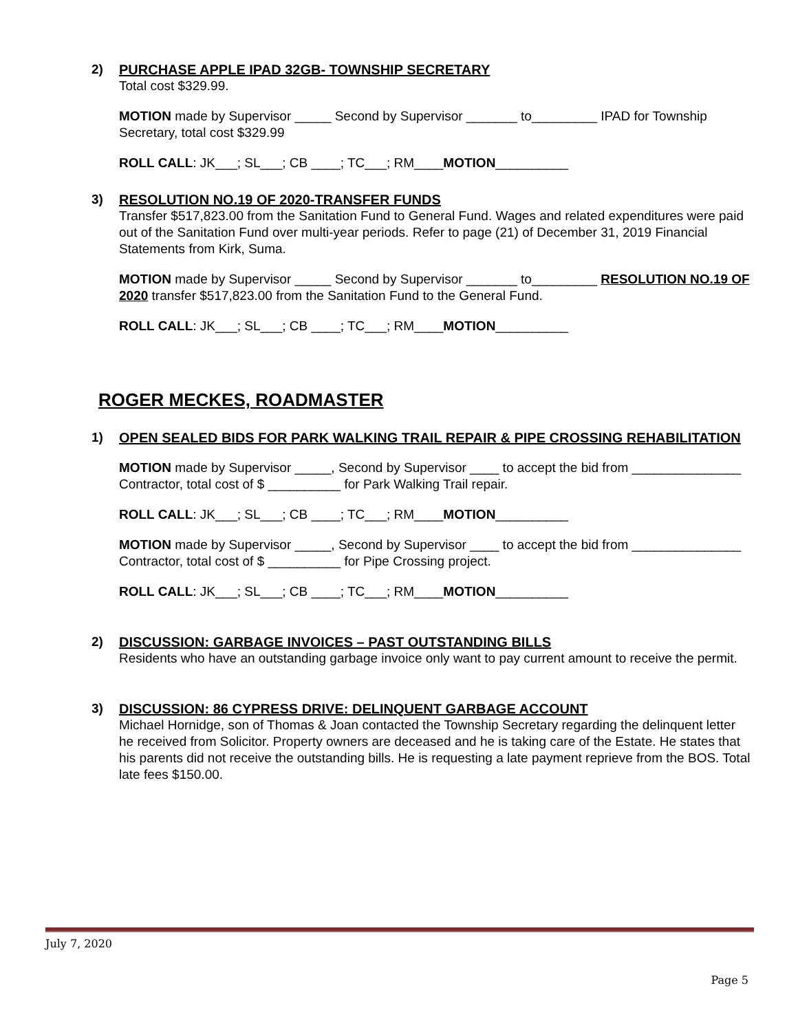2) PURCHASE APPLE IPAD 32GB- TOWNSHIP SECRETARY
Total cost $329.99.
MOTION made by Supervisor _____ Second by Supervisor _______ to_________ IPAD for Township Secretary, total cost $329.99
ROLL CALL: JK___; SL___; CB ____; TC___; RM____MOTION__________
3) RESOLUTION NO.19 OF 2020-TRANSFER FUNDS
Transfer $517,823.00 from the Sanitation Fund to General Fund. Wages and related expenditures were paid out of the Sanitation Fund over multi-year periods. Refer to page (21) of December 31, 2019 Financial Statements from Kirk, Suma.
MOTION made by Supervisor _____ Second by Supervisor _______ to_________ RESOLUTION NO.19 OF 2020 transfer $517,823.00 from the Sanitation Fund to the General Fund.
ROLL CALL: JK___; SL___; CB ____; TC___; RM____MOTION__________
ROGER MECKES, ROADMASTER
1) OPEN SEALED BIDS FOR PARK WALKING TRAIL REPAIR & PIPE CROSSING REHABILITATION
MOTION made by Supervisor _____, Second by Supervisor ____ to accept the bid from _______________ Contractor, total cost of $ __________ for Park Walking Trail repair.
ROLL CALL: JK___; SL___; CB ____; TC___; RM____MOTION__________
MOTION made by Supervisor _____, Second by Supervisor ____ to accept the bid from _______________ Contractor, total cost of $ __________ for Pipe Crossing project.
ROLL CALL: JK___; SL___; CB ____; TC___; RM____MOTION__________
2) DISCUSSION: GARBAGE INVOICES – PAST OUTSTANDING BILLS
Residents who have an outstanding garbage invoice only want to pay current amount to receive the permit.
3) DISCUSSION: 86 CYPRESS DRIVE: DELINQUENT GARBAGE ACCOUNT
Michael Hornidge, son of Thomas & Joan contacted the Township Secretary regarding the delinquent letter he received from Solicitor. Property owners are deceased and he is taking care of the Estate. He states that his parents did not receive the outstanding bills. He is requesting a late payment reprieve from the BOS. Total late fees $150.00.
July 7, 2020
Page 5